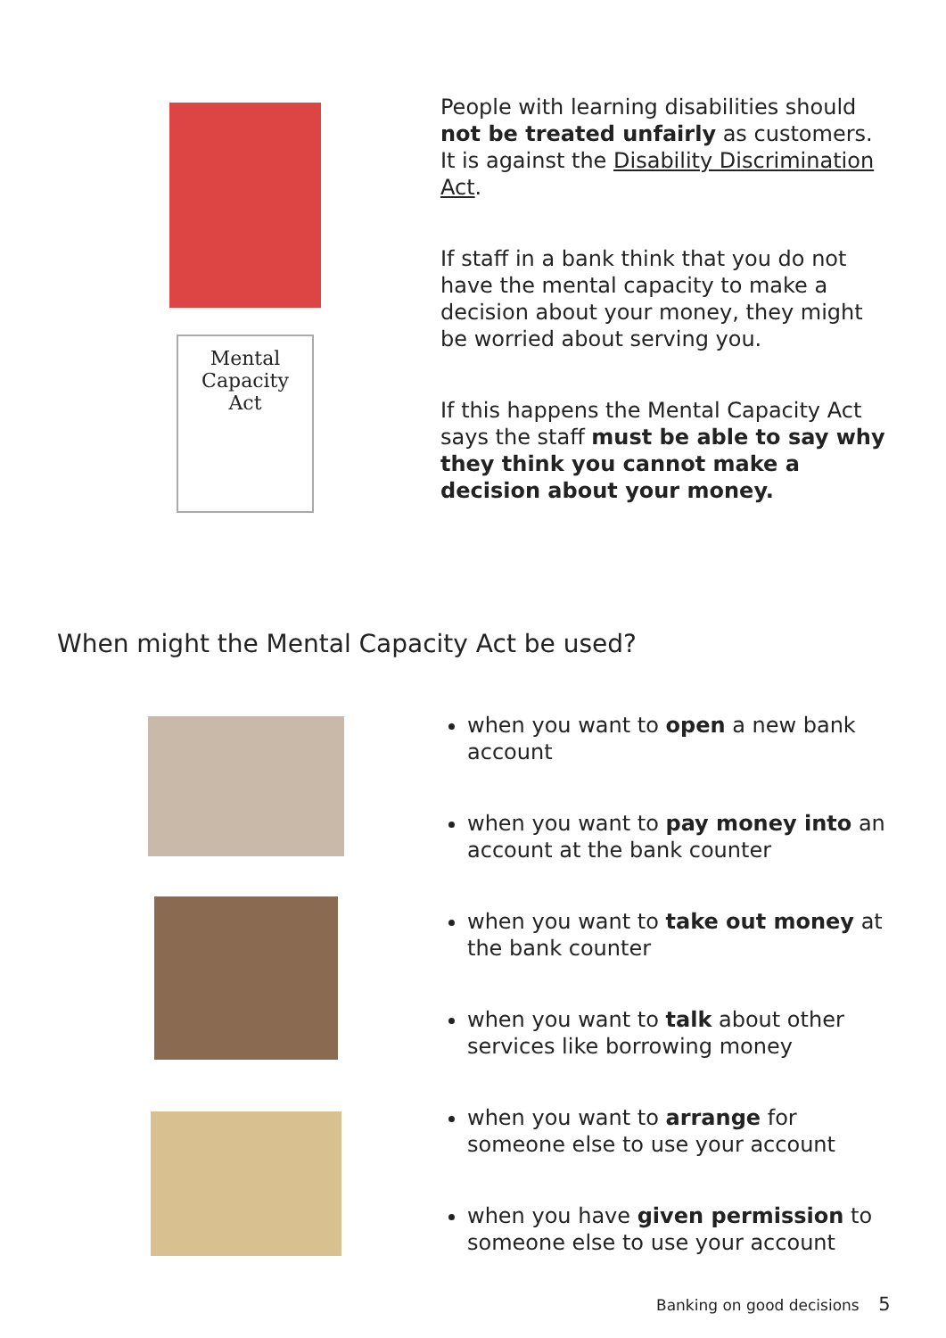Mental
Capacity
Act
People with learning disabilities should not be treated unfairly as customers. It is against the Disability Discrimination Act.
If staff in a bank think that you do not have the mental capacity to make a decision about your money, they might be worried about serving you.
If this happens the Mental Capacity Act says the staff must be able to say why they think you cannot make a decision about your money.
When might the Mental Capacity Act be used?
when you want to open a new bank account
when you want to pay money into an account at the bank counter
when you want to take out money at the bank counter
when you want to talk about other services like borrowing money
when you want to arrange for someone else to use your account
when you have given permission to someone else to use your account
Banking on good decisions 5